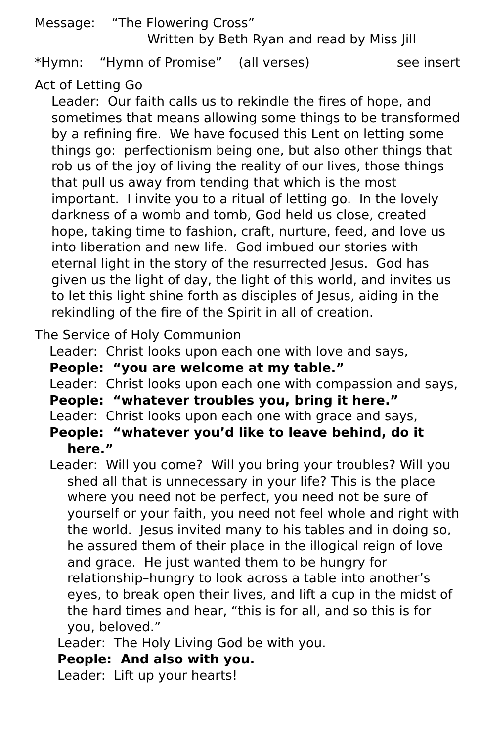Message: “The Flowering Cross”
Written by Beth Ryan and read by Miss Jill
*Hymn: “Hymn of Promise” (all verses) see insert
Act of Letting Go
Leader: Our faith calls us to rekindle the fires of hope, and sometimes that means allowing some things to be transformed by a refining fire. We have focused this Lent on letting some things go: perfectionism being one, but also other things that rob us of the joy of living the reality of our lives, those things that pull us away from tending that which is the most important. I invite you to a ritual of letting go. In the lovely darkness of a womb and tomb, God held us close, created hope, taking time to fashion, craft, nurture, feed, and love us into liberation and new life. God imbued our stories with eternal light in the story of the resurrected Jesus. God has given us the light of day, the light of this world, and invites us to let this light shine forth as disciples of Jesus, aiding in the rekindling of the fire of the Spirit in all of creation.
The Service of Holy Communion
Leader: Christ looks upon each one with love and says,
People: “you are welcome at my table.”
Leader: Christ looks upon each one with compassion and says,
People: “whatever troubles you, bring it here.”
Leader: Christ looks upon each one with grace and says,
People: “whatever you’d like to leave behind, do it here.”
Leader: Will you come? Will you bring your troubles? Will you shed all that is unnecessary in your life? This is the place where you need not be perfect, you need not be sure of yourself or your faith, you need not feel whole and right with the world. Jesus invited many to his tables and in doing so, he assured them of their place in the illogical reign of love and grace. He just wanted them to be hungry for relationship–hungry to look across a table into another’s eyes, to break open their lives, and lift a cup in the midst of the hard times and hear, “this is for all, and so this is for you, beloved.”
Leader: The Holy Living God be with you.
People: And also with you.
Leader: Lift up your hearts!